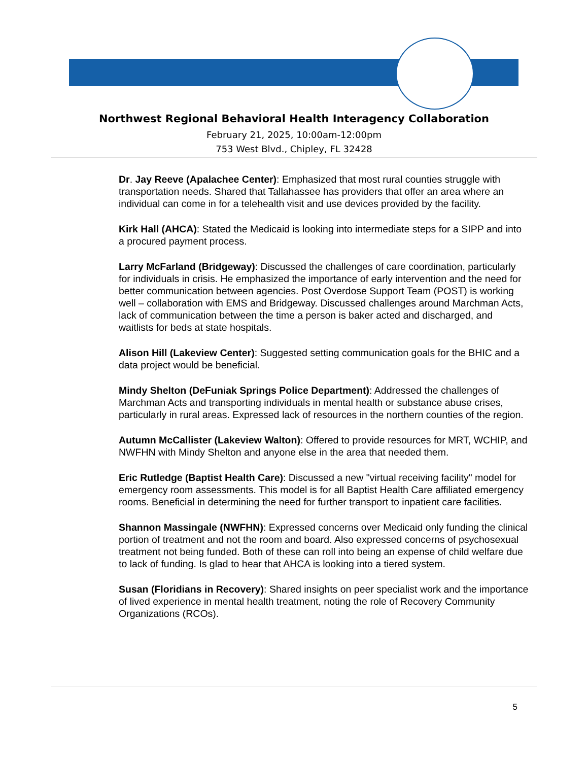Northwest Regional Behavioral Health Interagency Collaboration
February 21, 2025, 10:00am-12:00pm
753 West Blvd., Chipley, FL 32428
Dr. Jay Reeve (Apalachee Center): Emphasized that most rural counties struggle with transportation needs. Shared that Tallahassee has providers that offer an area where an individual can come in for a telehealth visit and use devices provided by the facility.
Kirk Hall (AHCA): Stated the Medicaid is looking into intermediate steps for a SIPP and into a procured payment process.
Larry McFarland (Bridgeway): Discussed the challenges of care coordination, particularly for individuals in crisis. He emphasized the importance of early intervention and the need for better communication between agencies. Post Overdose Support Team (POST) is working well – collaboration with EMS and Bridgeway. Discussed challenges around Marchman Acts, lack of communication between the time a person is baker acted and discharged, and waitlists for beds at state hospitals.
Alison Hill (Lakeview Center): Suggested setting communication goals for the BHIC and a data project would be beneficial.
Mindy Shelton (DeFuniak Springs Police Department): Addressed the challenges of Marchman Acts and transporting individuals in mental health or substance abuse crises, particularly in rural areas. Expressed lack of resources in the northern counties of the region.
Autumn McCallister (Lakeview Walton): Offered to provide resources for MRT, WCHIP, and NWFHN with Mindy Shelton and anyone else in the area that needed them.
Eric Rutledge (Baptist Health Care): Discussed a new "virtual receiving facility" model for emergency room assessments. This model is for all Baptist Health Care affiliated emergency rooms. Beneficial in determining the need for further transport to inpatient care facilities.
Shannon Massingale (NWFHN): Expressed concerns over Medicaid only funding the clinical portion of treatment and not the room and board. Also expressed concerns of psychosexual treatment not being funded. Both of these can roll into being an expense of child welfare due to lack of funding. Is glad to hear that AHCA is looking into a tiered system.
Susan (Floridians in Recovery): Shared insights on peer specialist work and the importance of lived experience in mental health treatment, noting the role of Recovery Community Organizations (RCOs).
5